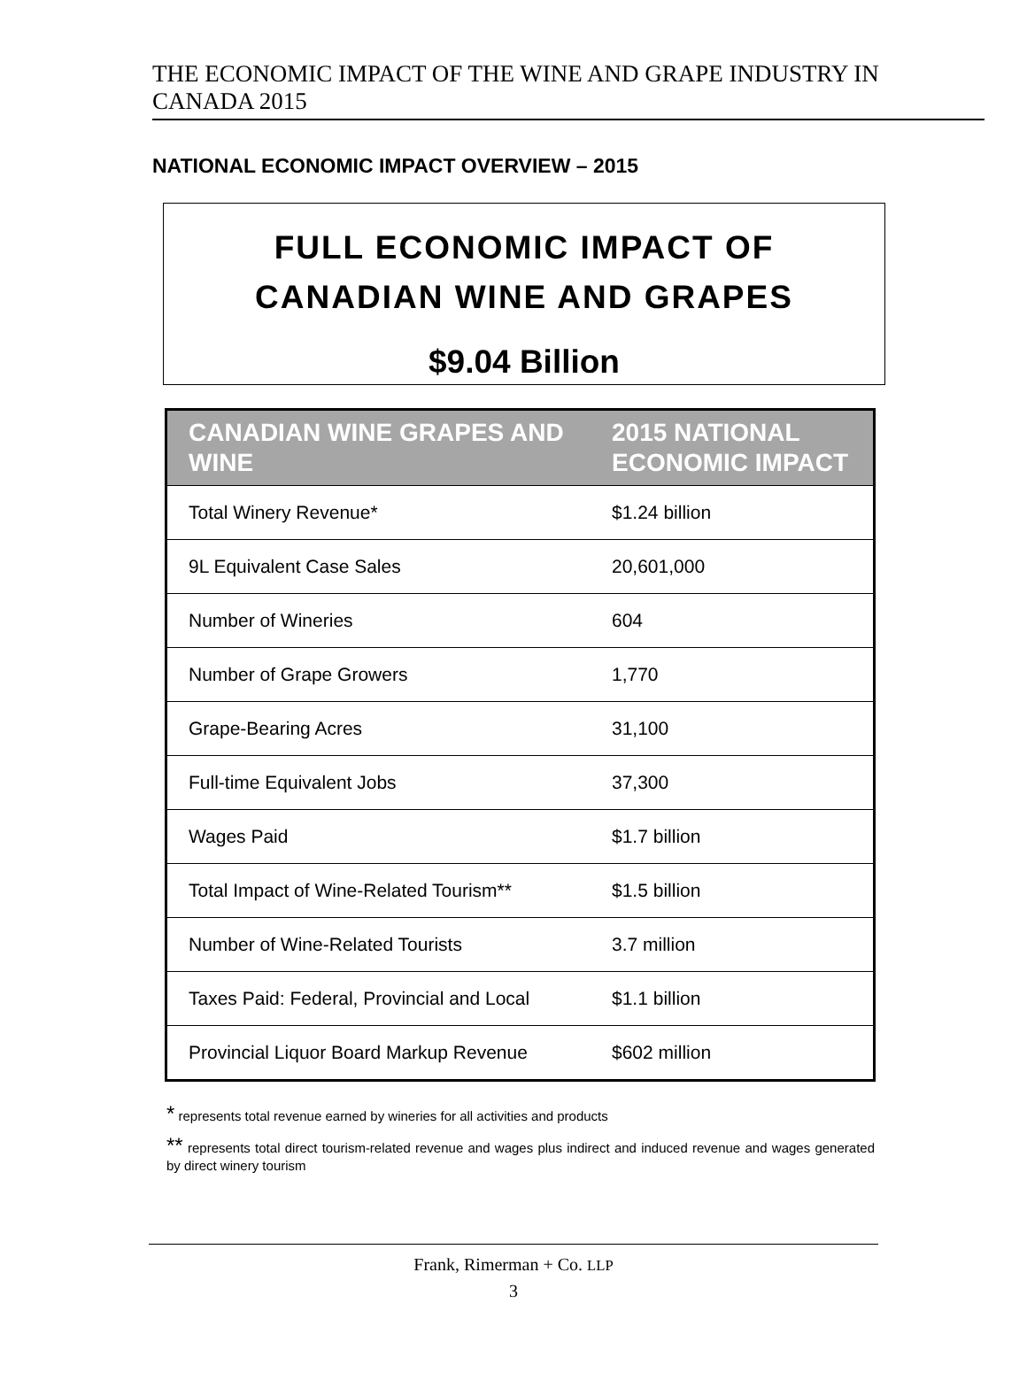THE ECONOMIC IMPACT OF THE WINE AND GRAPE INDUSTRY IN CANADA 2015
NATIONAL ECONOMIC IMPACT OVERVIEW – 2015
FULL ECONOMIC IMPACT OF
CANADIAN WINE AND GRAPES
$9.04 Billion
| CANADIAN WINE GRAPES AND WINE | 2015 NATIONAL ECONOMIC IMPACT |
| --- | --- |
| Total Winery Revenue* | $1.24 billion |
| 9L Equivalent Case Sales | 20,601,000 |
| Number of Wineries | 604 |
| Number of Grape Growers | 1,770 |
| Grape-Bearing Acres | 31,100 |
| Full-time Equivalent Jobs | 37,300 |
| Wages Paid | $1.7 billion |
| Total Impact of Wine-Related Tourism** | $1.5 billion |
| Number of Wine-Related Tourists | 3.7 million |
| Taxes Paid: Federal, Provincial and Local | $1.1 billion |
| Provincial Liquor Board Markup Revenue | $602 million |
* represents total revenue earned by wineries for all activities and products
** represents total direct tourism-related revenue and wages plus indirect and induced revenue and wages generated by direct winery tourism
Frank, Rimerman + Co. LLP
3